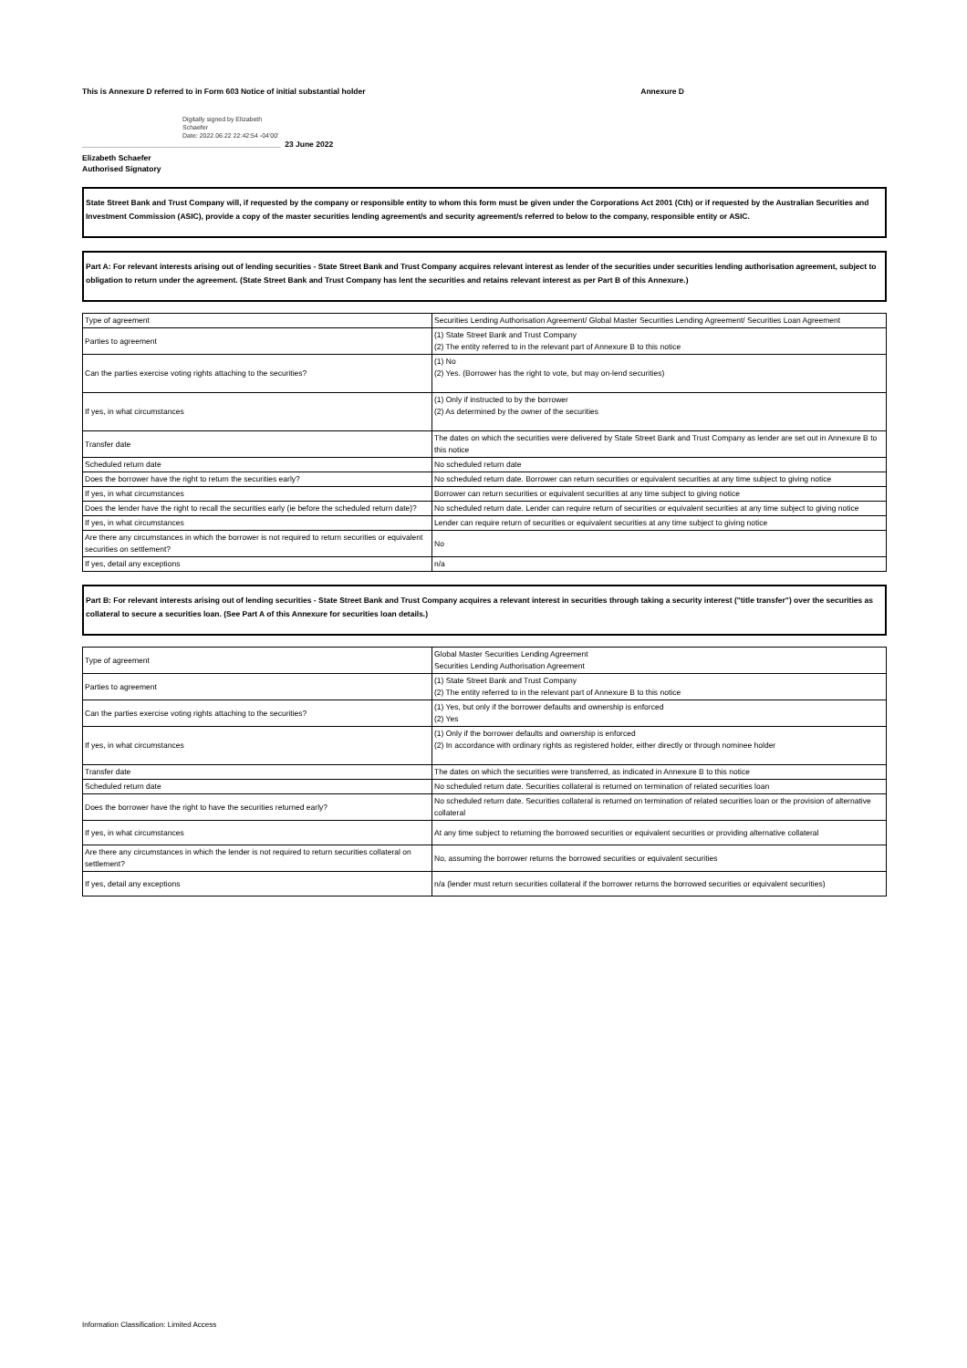This is Annexure D referred to in Form 603 Notice of initial substantial holder Annexure D
Digitally signed by Elizabeth
Schaefer
Date: 2022.06.22 22:42:54 -04'00'
______________________________________________ 23 June 2022
Elizabeth Schaefer
Authorised Signatory
State Street Bank and Trust Company will, if requested by the company or responsible entity to whom this form must be given under the Corporations Act 2001 (Cth) or if requested by the Australian Securities and Investment Commission (ASIC), provide a copy of the master securities lending agreement/s and security agreement/s referred to below to the company, responsible entity or ASIC.
Part A: For relevant interests arising out of lending securities - State Street Bank and Trust Company acquires relevant interest as lender of the securities under securities lending authorisation agreement, subject to obligation to return under the agreement. (State Street Bank and Trust Company has lent the securities and retains relevant interest as per Part B of this Annexure.)
| Type of agreement | Securities Lending Authorisation Agreement/ Global Master Securities Lending Agreement/ Securities Loan Agreement |
| Parties to agreement | (1) State Street Bank and Trust Company (2) The entity referred to in the relevant part of Annexure B to this notice |
| Can the parties exercise voting rights attaching to the securities? | (1) No (2) Yes. (Borrower has the right to vote, but may on-lend securities) |
| If yes, in what circumstances | (1) Only if instructed to by the borrower (2) As determined by the owner of the securities |
| Transfer date | The dates on which the securities were delivered by State Street Bank and Trust Company as lender are set out in Annexure B to this notice |
| Scheduled return date | No scheduled return date |
| Does the borrower have the right to return the securities early? | No scheduled return date. Borrower can return securities or equivalent securities at any time subject to giving notice |
| If yes, in what circumstances | Borrower can return securities or equivalent securities at any time subject to giving notice |
| Does the lender have the right to recall the securities early (ie before the scheduled return date)? | No scheduled return date. Lender can require return of securities or equivalent securities at any time subject to giving notice |
| If yes, in what circumstances | Lender can require return of securities or equivalent securities at any time subject to giving notice |
| Are there any circumstances in which the borrower is not required to return securities or equivalent securities on settlement? | No |
| If yes, detail any exceptions | n/a |
Part B: For relevant interests arising out of lending securities - State Street Bank and Trust Company acquires a relevant interest in securities through taking a security interest ("title transfer") over the securities as collateral to secure a securities loan. (See Part A of this Annexure for securities loan details.)
| Type of agreement | Global Master Securities Lending Agreement Securities Lending Authorisation Agreement |
| Parties to agreement | (1) State Street Bank and Trust Company (2) The entity referred to in the relevant part of Annexure B to this notice |
| Can the parties exercise voting rights attaching to the securities? | (1) Yes, but only if the borrower defaults and ownership is enforced (2) Yes |
| If yes, in what circumstances | (1) Only if the borrower defaults and ownership is enforced (2) In accordance with ordinary rights as registered holder, either directly or through nominee holder |
| Transfer date | The dates on which the securities were transferred, as indicated in Annexure B to this notice |
| Scheduled return date | No scheduled return date. Securities collateral is returned on termination of related securities loan |
| Does the borrower have the right to have the securities returned early? | No scheduled return date. Securities collateral is returned on termination of related securities loan or the provision of alternative collateral |
| If yes, in what circumstances | At any time subject to returning the borrowed securities or equivalent securities or providing alternative collateral |
| Are there any circumstances in which the lender is not required to return securities collateral on settlement? | No, assuming the borrower returns the borrowed securities or equivalent securities |
| If yes, detail any exceptions | n/a (lender must return securities collateral if the borrower returns the borrowed securities or equivalent securities) |
Information Classification: Limited Access